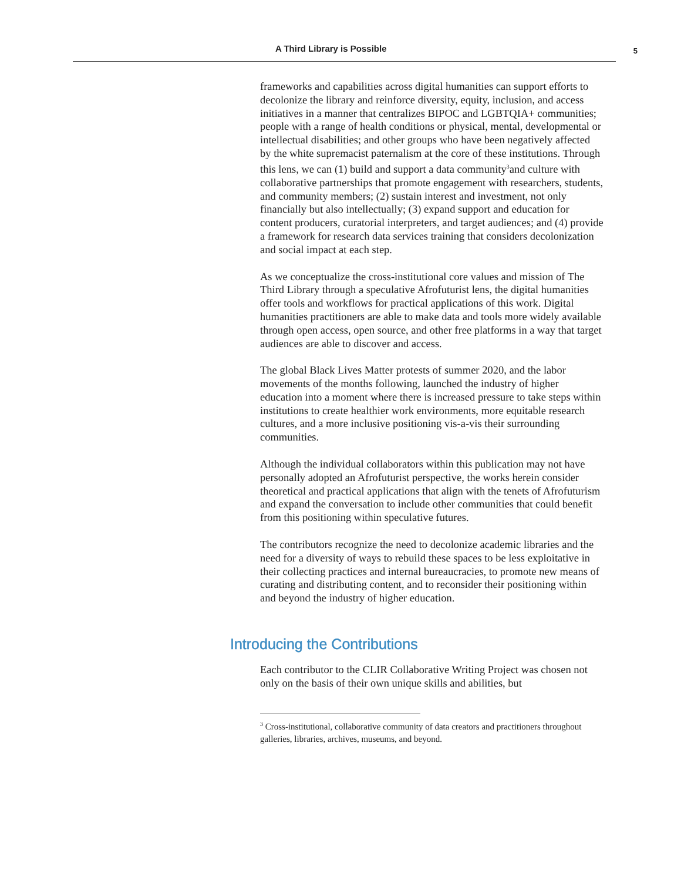A Third Library is Possible 5
frameworks and capabilities across digital humanities can support efforts to decolonize the library and reinforce diversity, equity, inclusion, and access initiatives in a manner that centralizes BIPOC and LGBTQIA+ communities; people with a range of health conditions or physical, mental, developmental or intellectual disabilities; and other groups who have been negatively affected by the white supremacist paternalism at the core of these institutions. Through this lens, we can (1) build and support a data community<sup>3</sup>and culture with collaborative partnerships that promote engagement with researchers, students, and community members; (2) sustain interest and investment, not only financially but also intellectually; (3) expand support and education for content producers, curatorial interpreters, and target audiences; and (4) provide a framework for research data services training that considers decolonization and social impact at each step.
As we conceptualize the cross-institutional core values and mission of The Third Library through a speculative Afrofuturist lens, the digital humanities offer tools and workflows for practical applications of this work. Digital humanities practitioners are able to make data and tools more widely available through open access, open source, and other free platforms in a way that target audiences are able to discover and access.
The global Black Lives Matter protests of summer 2020, and the labor movements of the months following, launched the industry of higher education into a moment where there is increased pressure to take steps within institutions to create healthier work environments, more equitable research cultures, and a more inclusive positioning vis-a-vis their surrounding communities.
Although the individual collaborators within this publication may not have personally adopted an Afrofuturist perspective, the works herein consider theoretical and practical applications that align with the tenets of Afrofuturism and expand the conversation to include other communities that could benefit from this positioning within speculative futures.
The contributors recognize the need to decolonize academic libraries and the need for a diversity of ways to rebuild these spaces to be less exploitative in their collecting practices and internal bureaucracies, to promote new means of curating and distributing content, and to reconsider their positioning within and beyond the industry of higher education.
Introducing the Contributions
Each contributor to the CLIR Collaborative Writing Project was chosen not only on the basis of their own unique skills and abilities, but
<sup>3</sup> Cross-institutional, collaborative community of data creators and practitioners throughout galleries, libraries, archives, museums, and beyond.